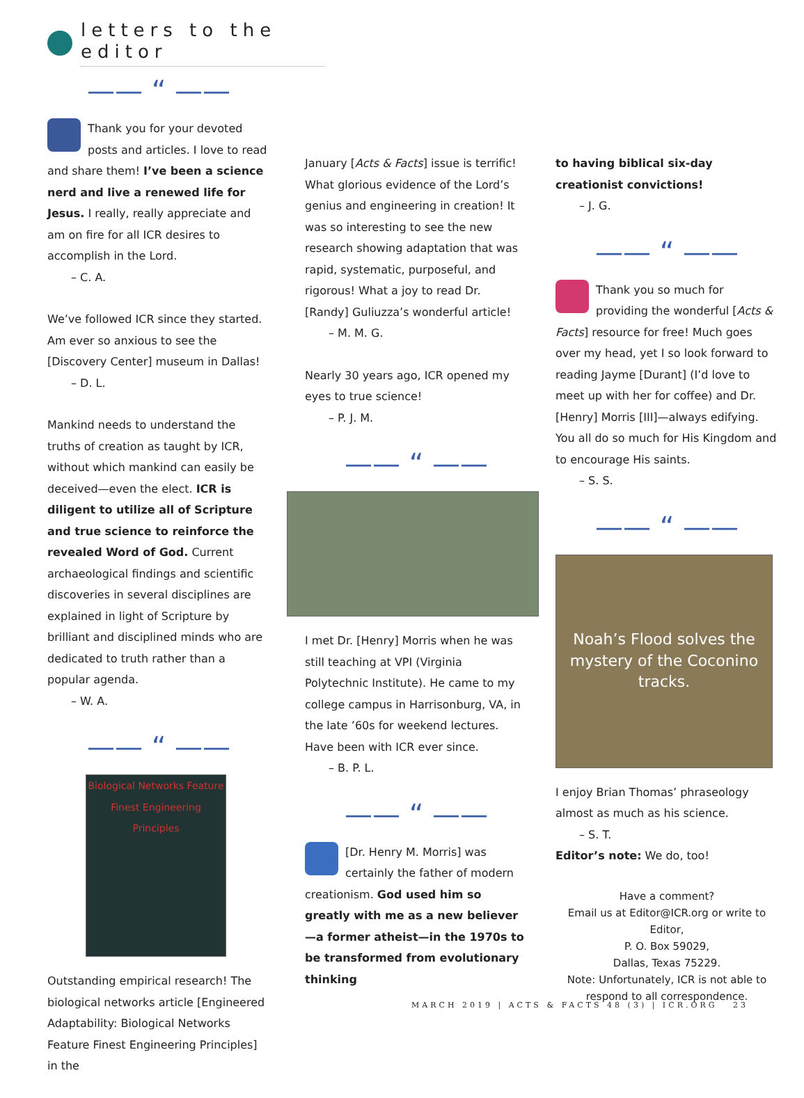letters to the editor
—— “ ——
Thank you for your devoted posts and articles. I love to read and share them! I’ve been a science nerd and live a renewed life for Jesus. I really, really appreciate and am on fire for all ICR desires to accomplish in the Lord.
– C. A.
We’ve followed ICR since they started. Am ever so anxious to see the [Discovery Center] museum in Dallas!
– D. L.
Mankind needs to understand the truths of creation as taught by ICR, without which mankind can easily be deceived—even the elect. ICR is diligent to utilize all of Scripture and true science to reinforce the revealed Word of God. Current archaeological findings and scientific discoveries in several disciplines are explained in light of Scripture by brilliant and disciplined minds who are dedicated to truth rather than a popular agenda.
– W. A.
—— “ ——
Biological Networks Feature Finest Engineering Principles
Outstanding empirical research! The biological networks article [Engineered Adaptability: Biological Networks Feature Finest Engineering Principles] in the
January [Acts & Facts] issue is terrific! What glorious evidence of the Lord’s genius and engineering in creation! It was so interesting to see the new research showing adaptation that was rapid, systematic, purposeful, and rigorous! What a joy to read Dr. [Randy] Guliuzza’s wonderful article!
– M. M. G.
Nearly 30 years ago, ICR opened my eyes to true science!
– P. J. M.
—— “ ——
I met Dr. [Henry] Morris when he was still teaching at VPI (Virginia Polytechnic Institute). He came to my college campus in Harrisonburg, VA, in the late ’60s for weekend lectures. Have been with ICR ever since.
– B. P. L.
—— “ ——
[Dr. Henry M. Morris] was certainly the father of modern creationism. God used him so greatly with me as a new believer—a former atheist—in the 1970s to be transformed from evolutionary thinking
to having biblical six-day creationist convictions!
– J. G.
—— “ ——
Thank you so much for providing the wonderful [Acts & Facts] resource for free! Much goes over my head, yet I so look forward to reading Jayme [Durant] (I’d love to meet up with her for coffee) and Dr. [Henry] Morris [III]—always edifying. You all do so much for His Kingdom and to encourage His saints.
– S. S.
—— “ ——
Noah’s Flood solves the mystery of the Coconino tracks.
I enjoy Brian Thomas’ phraseology almost as much as his science.
– S. T.
Editor’s note: We do, too!
Have a comment?
Email us at Editor@ICR.org or write to Editor,
P. O. Box 59029,
Dallas, Texas 75229.
Note: Unfortunately, ICR is not able to respond to all correspondence.
MARCH 2019 | ACTS & FACTS 48 (3) | ICR.ORG 23